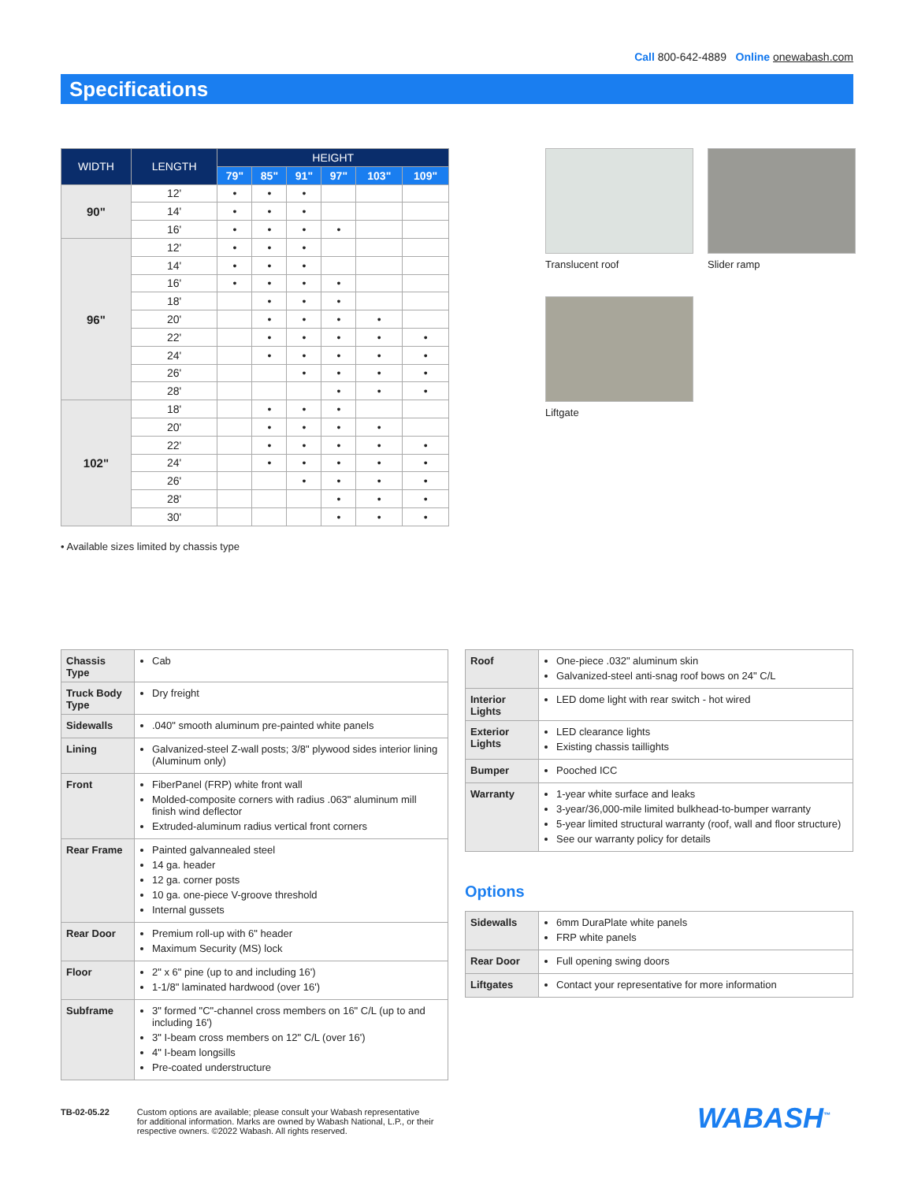Call 800-642-4889 Online onewabash.com
Specifications
| WIDTH | LENGTH | HEIGHT | | | | | |
| --- | --- | --- | --- | --- | --- | --- | --- |
| | | 79" | 85" | 91" | 97" | 103" | 109" |
| 90" | 12' | • | • | • | | | |
| | 14' | • | • | • | | | |
| | 16' | • | • | • | • | | |
| 96" | 12' | • | • | • | | | |
| | 14' | • | • | • | | | |
| | 16' | • | • | • | • | | |
| | 18' | | • | • | • | | |
| | 20' | | • | • | • | • | |
| | 22' | | • | • | • | • | • |
| | 24' | | • | • | • | • | • |
| | 26' | | | • | • | • | • |
| | 28' | | | | • | • | • |
| 102" | 18' | | • | • | • | | |
| | 20' | | • | • | • | • | |
| | 22' | | • | • | • | • | • |
| | 24' | | • | • | • | • | • |
| | 26' | | | • | • | • | • |
| | 28' | | | | • | • | • |
| | 30' | | | | • | • | • |
• Available sizes limited by chassis type
Translucent roof Slider ramp
Liftgate
| Chassis Type | Cab |
| Truck Body Type | Dry freight |
| Sidewalls | .040" smooth aluminum pre-painted white panels |
| Lining | Galvanized-steel Z-wall posts; 3/8" plywood sides interior lining (Aluminum only) |
| Front | FiberPanel (FRP) white front wall Molded-composite corners with radius .063" aluminum mill finish wind deflector Extruded-aluminum radius vertical front corners |
| Rear Frame | Painted galvannealed steel 14 ga. header 12 ga. corner posts 10 ga. one-piece V-groove threshold Internal gussets |
| Rear Door | Premium roll-up with 6" header Maximum Security (MS) lock |
| Floor | 2" x 6" pine (up to and including 16') 1-1/8" laminated hardwood (over 16') |
| Subframe | 3" formed "C"-channel cross members on 16" C/L (up to and including 16') 3" I-beam cross members on 12" C/L (over 16') 4" I-beam longsills Pre-coated understructure |
| Roof | One-piece .032" aluminum skin Galvanized-steel anti-snag roof bows on 24" C/L |
| Interior Lights | LED dome light with rear switch - hot wired |
| Exterior Lights | LED clearance lights Existing chassis taillights |
| Bumper | Pooched ICC |
| Warranty | 1-year white surface and leaks 3-year/36,000-mile limited bulkhead-to-bumper warranty 5-year limited structural warranty (roof, wall and floor structure) See our warranty policy for details |
Options
| Sidewalls | 6mm DuraPlate white panels FRP white panels |
| Rear Door | Full opening swing doors |
| Liftgates | Contact your representative for more information |
TB-02-05.22 Custom options are available; please consult your Wabash representative
for additional information. Marks are owned by Wabash National, L.P., or their
respective owners. ©2022 Wabash. All rights reserved.
WABASH<sup>™</sup>